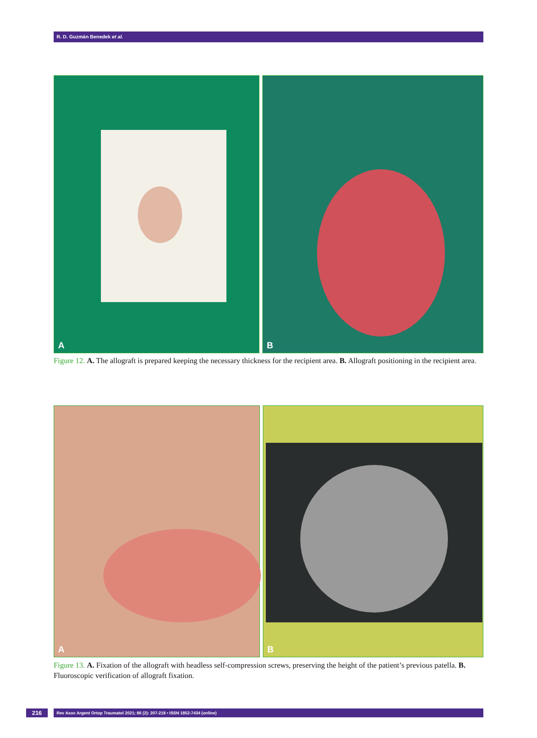R. D. Guzmán Benedek et al.
A
B
Figure 12. A. The allograft is prepared keeping the necessary thickness for the recipient area. B. Allograft positioning in the recipient area.
A
B
Figure 13. A. Fixation of the allograft with headless self-compression screws, preserving the height of the patient’s previous patella. B. Fluoroscopic verification of allograft fixation.
216 Rev Asoc Argent Ortop Traumatol 2021; 86 (2): 207-218 • ISSN 1852-7434 (online)